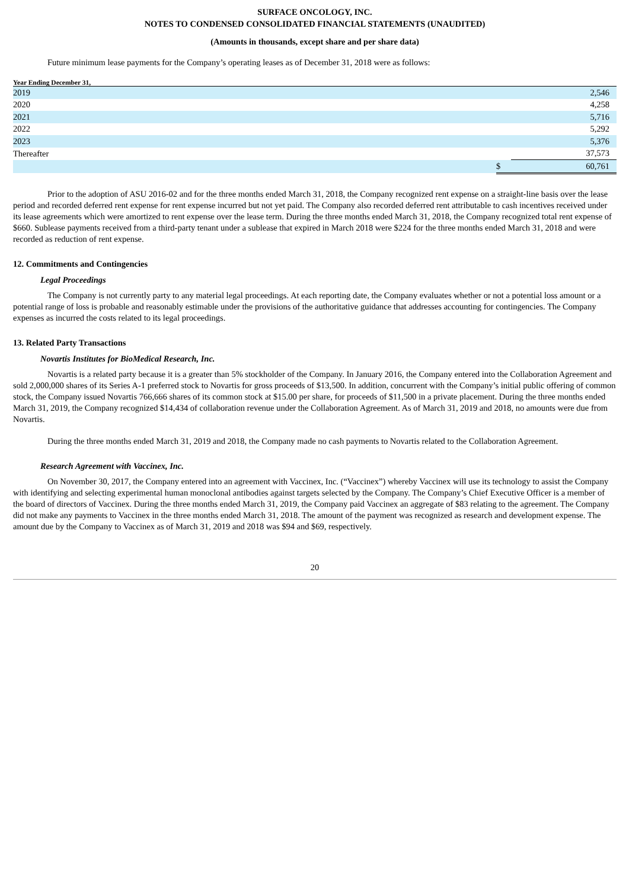SURFACE ONCOLOGY, INC.
NOTES TO CONDENSED CONSOLIDATED FINANCIAL STATEMENTS (UNAUDITED)
(Amounts in thousands, except share and per share data)
Future minimum lease payments for the Company’s operating leases as of December 31, 2018 were as follows:
| Year Ending December 31, | | |
| --- | --- | --- |
| 2019 | | 2,546 |
| 2020 | | 4,258 |
| 2021 | | 5,716 |
| 2022 | | 5,292 |
| 2023 | | 5,376 |
| Thereafter | | 37,573 |
| | $ | 60,761 |
Prior to the adoption of ASU 2016-02 and for the three months ended March 31, 2018, the Company recognized rent expense on a straight-line basis over the lease period and recorded deferred rent expense for rent expense incurred but not yet paid. The Company also recorded deferred rent attributable to cash incentives received under its lease agreements which were amortized to rent expense over the lease term. During the three months ended March 31, 2018, the Company recognized total rent expense of $660. Sublease payments received from a third-party tenant under a sublease that expired in March 2018 were $224 for the three months ended March 31, 2018 and were recorded as reduction of rent expense.
12. Commitments and Contingencies
Legal Proceedings
The Company is not currently party to any material legal proceedings. At each reporting date, the Company evaluates whether or not a potential loss amount or a potential range of loss is probable and reasonably estimable under the provisions of the authoritative guidance that addresses accounting for contingencies. The Company expenses as incurred the costs related to its legal proceedings.
13. Related Party Transactions
Novartis Institutes for BioMedical Research, Inc.
Novartis is a related party because it is a greater than 5% stockholder of the Company. In January 2016, the Company entered into the Collaboration Agreement and sold 2,000,000 shares of its Series A-1 preferred stock to Novartis for gross proceeds of $13,500. In addition, concurrent with the Company’s initial public offering of common stock, the Company issued Novartis 766,666 shares of its common stock at $15.00 per share, for proceeds of $11,500 in a private placement. During the three months ended March 31, 2019, the Company recognized $14,434 of collaboration revenue under the Collaboration Agreement. As of March 31, 2019 and 2018, no amounts were due from Novartis.
During the three months ended March 31, 2019 and 2018, the Company made no cash payments to Novartis related to the Collaboration Agreement.
Research Agreement with Vaccinex, Inc.
On November 30, 2017, the Company entered into an agreement with Vaccinex, Inc. (“Vaccinex”) whereby Vaccinex will use its technology to assist the Company with identifying and selecting experimental human monoclonal antibodies against targets selected by the Company. The Company’s Chief Executive Officer is a member of the board of directors of Vaccinex. During the three months ended March 31, 2019, the Company paid Vaccinex an aggregate of $83 relating to the agreement. The Company did not make any payments to Vaccinex in the three months ended March 31, 2018. The amount of the payment was recognized as research and development expense. The amount due by the Company to Vaccinex as of March 31, 2019 and 2018 was $94 and $69, respectively.
20